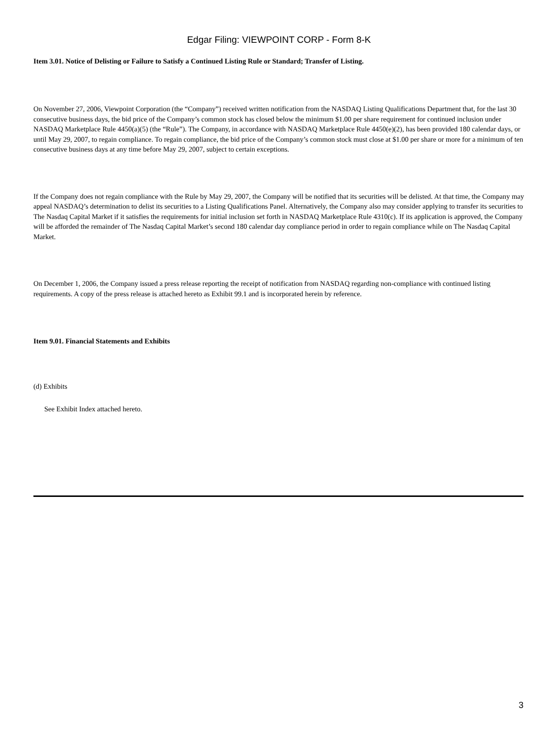Edgar Filing: VIEWPOINT CORP - Form 8-K
Item 3.01. Notice of Delisting or Failure to Satisfy a Continued Listing Rule or Standard; Transfer of Listing.
On November 27, 2006, Viewpoint Corporation (the “Company”) received written notification from the NASDAQ Listing Qualifications Department that, for the last 30 consecutive business days, the bid price of the Company’s common stock has closed below the minimum $1.00 per share requirement for continued inclusion under NASDAQ Marketplace Rule 4450(a)(5) (the “Rule”). The Company, in accordance with NASDAQ Marketplace Rule 4450(e)(2), has been provided 180 calendar days, or until May 29, 2007, to regain compliance. To regain compliance, the bid price of the Company’s common stock must close at $1.00 per share or more for a minimum of ten consecutive business days at any time before May 29, 2007, subject to certain exceptions.
If the Company does not regain compliance with the Rule by May 29, 2007, the Company will be notified that its securities will be delisted. At that time, the Company may appeal NASDAQ’s determination to delist its securities to a Listing Qualifications Panel. Alternatively, the Company also may consider applying to transfer its securities to The Nasdaq Capital Market if it satisfies the requirements for initial inclusion set forth in NASDAQ Marketplace Rule 4310(c). If its application is approved, the Company will be afforded the remainder of The Nasdaq Capital Market’s second 180 calendar day compliance period in order to regain compliance while on The Nasdaq Capital Market.
On December 1, 2006, the Company issued a press release reporting the receipt of notification from NASDAQ regarding non-compliance with continued listing requirements. A copy of the press release is attached hereto as Exhibit 99.1 and is incorporated herein by reference.
Item 9.01. Financial Statements and Exhibits
(d) Exhibits
See Exhibit Index attached hereto.
3